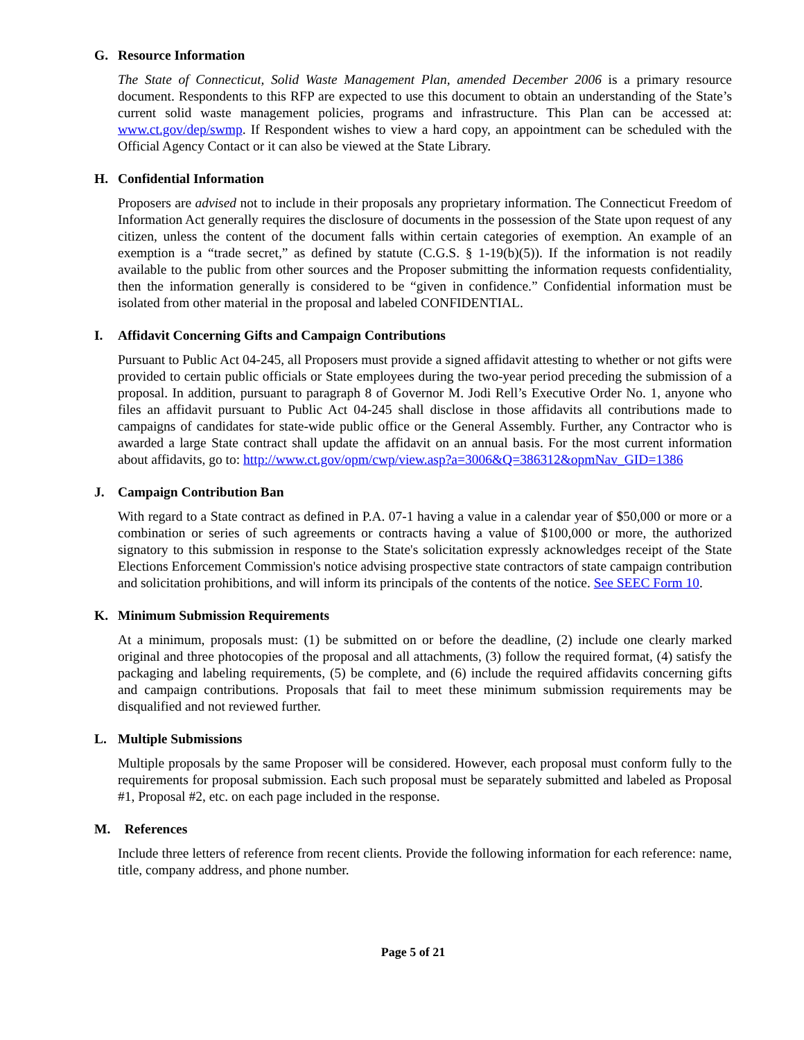G. Resource Information
The State of Connecticut, Solid Waste Management Plan, amended December 2006 is a primary resource document. Respondents to this RFP are expected to use this document to obtain an understanding of the State’s current solid waste management policies, programs and infrastructure. This Plan can be accessed at: www.ct.gov/dep/swmp. If Respondent wishes to view a hard copy, an appointment can be scheduled with the Official Agency Contact or it can also be viewed at the State Library.
H. Confidential Information
Proposers are advised not to include in their proposals any proprietary information. The Connecticut Freedom of Information Act generally requires the disclosure of documents in the possession of the State upon request of any citizen, unless the content of the document falls within certain categories of exemption. An example of an exemption is a “trade secret,” as defined by statute (C.G.S. § 1-19(b)(5)). If the information is not readily available to the public from other sources and the Proposer submitting the information requests confidentiality, then the information generally is considered to be “given in confidence.” Confidential information must be isolated from other material in the proposal and labeled CONFIDENTIAL.
I. Affidavit Concerning Gifts and Campaign Contributions
Pursuant to Public Act 04-245, all Proposers must provide a signed affidavit attesting to whether or not gifts were provided to certain public officials or State employees during the two-year period preceding the submission of a proposal. In addition, pursuant to paragraph 8 of Governor M. Jodi Rell’s Executive Order No. 1, anyone who files an affidavit pursuant to Public Act 04-245 shall disclose in those affidavits all contributions made to campaigns of candidates for state-wide public office or the General Assembly. Further, any Contractor who is awarded a large State contract shall update the affidavit on an annual basis. For the most current information about affidavits, go to: http://www.ct.gov/opm/cwp/view.asp?a=3006&Q=386312&opmNav_GID=1386
J. Campaign Contribution Ban
With regard to a State contract as defined in P.A. 07-1 having a value in a calendar year of $50,000 or more or a combination or series of such agreements or contracts having a value of $100,000 or more, the authorized signatory to this submission in response to the State's solicitation expressly acknowledges receipt of the State Elections Enforcement Commission's notice advising prospective state contractors of state campaign contribution and solicitation prohibitions, and will inform its principals of the contents of the notice. See SEEC Form 10.
K. Minimum Submission Requirements
At a minimum, proposals must: (1) be submitted on or before the deadline, (2) include one clearly marked original and three photocopies of the proposal and all attachments, (3) follow the required format, (4) satisfy the packaging and labeling requirements, (5) be complete, and (6) include the required affidavits concerning gifts and campaign contributions. Proposals that fail to meet these minimum submission requirements may be disqualified and not reviewed further.
L. Multiple Submissions
Multiple proposals by the same Proposer will be considered. However, each proposal must conform fully to the requirements for proposal submission. Each such proposal must be separately submitted and labeled as Proposal #1, Proposal #2, etc. on each page included in the response.
M. References
Include three letters of reference from recent clients. Provide the following information for each reference: name, title, company address, and phone number.
Page 5 of 21